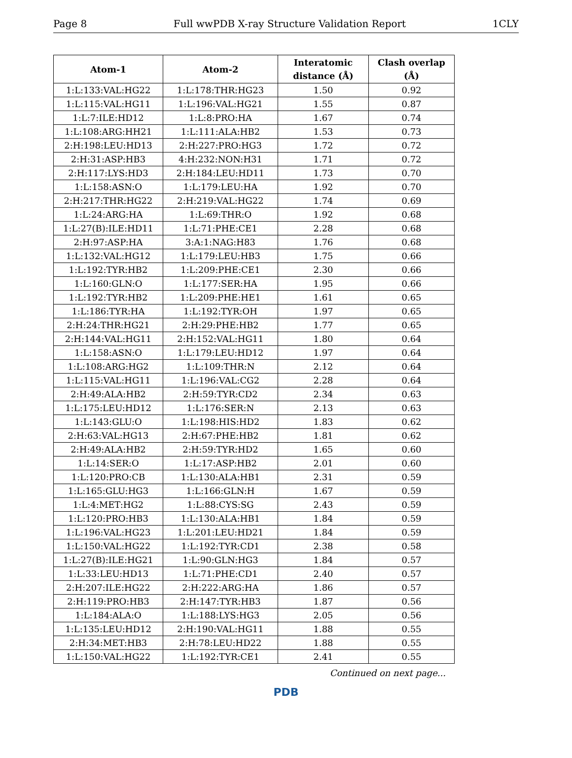Page 8 Full wwPDB X-ray Structure Validation Report 1CLY
| Atom-1 | Atom-2 | Interatomic distance (Å) | Clash overlap (Å) |
| --- | --- | --- | --- |
| 1:L:133:VAL:HG22 | 1:L:178:THR:HG23 | 1.50 | 0.92 |
| 1:L:115:VAL:HG11 | 1:L:196:VAL:HG21 | 1.55 | 0.87 |
| 1:L:7:ILE:HD12 | 1:L:8:PRO:HA | 1.67 | 0.74 |
| 1:L:108:ARG:HH21 | 1:L:111:ALA:HB2 | 1.53 | 0.73 |
| 2:H:198:LEU:HD13 | 2:H:227:PRO:HG3 | 1.72 | 0.72 |
| 2:H:31:ASP:HB3 | 4:H:232:NON:H31 | 1.71 | 0.72 |
| 2:H:117:LYS:HD3 | 2:H:184:LEU:HD11 | 1.73 | 0.70 |
| 1:L:158:ASN:O | 1:L:179:LEU:HA | 1.92 | 0.70 |
| 2:H:217:THR:HG22 | 2:H:219:VAL:HG22 | 1.74 | 0.69 |
| 1:L:24:ARG:HA | 1:L:69:THR:O | 1.92 | 0.68 |
| 1:L:27(B):ILE:HD11 | 1:L:71:PHE:CE1 | 2.28 | 0.68 |
| 2:H:97:ASP:HA | 3:A:1:NAG:H83 | 1.76 | 0.68 |
| 1:L:132:VAL:HG12 | 1:L:179:LEU:HB3 | 1.75 | 0.66 |
| 1:L:192:TYR:HB2 | 1:L:209:PHE:CE1 | 2.30 | 0.66 |
| 1:L:160:GLN:O | 1:L:177:SER:HA | 1.95 | 0.66 |
| 1:L:192:TYR:HB2 | 1:L:209:PHE:HE1 | 1.61 | 0.65 |
| 1:L:186:TYR:HA | 1:L:192:TYR:OH | 1.97 | 0.65 |
| 2:H:24:THR:HG21 | 2:H:29:PHE:HB2 | 1.77 | 0.65 |
| 2:H:144:VAL:HG11 | 2:H:152:VAL:HG11 | 1.80 | 0.64 |
| 1:L:158:ASN:O | 1:L:179:LEU:HD12 | 1.97 | 0.64 |
| 1:L:108:ARG:HG2 | 1:L:109:THR:N | 2.12 | 0.64 |
| 1:L:115:VAL:HG11 | 1:L:196:VAL:CG2 | 2.28 | 0.64 |
| 2:H:49:ALA:HB2 | 2:H:59:TYR:CD2 | 2.34 | 0.63 |
| 1:L:175:LEU:HD12 | 1:L:176:SER:N | 2.13 | 0.63 |
| 1:L:143:GLU:O | 1:L:198:HIS:HD2 | 1.83 | 0.62 |
| 2:H:63:VAL:HG13 | 2:H:67:PHE:HB2 | 1.81 | 0.62 |
| 2:H:49:ALA:HB2 | 2:H:59:TYR:HD2 | 1.65 | 0.60 |
| 1:L:14:SER:O | 1:L:17:ASP:HB2 | 2.01 | 0.60 |
| 1:L:120:PRO:CB | 1:L:130:ALA:HB1 | 2.31 | 0.59 |
| 1:L:165:GLU:HG3 | 1:L:166:GLN:H | 1.67 | 0.59 |
| 1:L:4:MET:HG2 | 1:L:88:CYS:SG | 2.43 | 0.59 |
| 1:L:120:PRO:HB3 | 1:L:130:ALA:HB1 | 1.84 | 0.59 |
| 1:L:196:VAL:HG23 | 1:L:201:LEU:HD21 | 1.84 | 0.59 |
| 1:L:150:VAL:HG22 | 1:L:192:TYR:CD1 | 2.38 | 0.58 |
| 1:L:27(B):ILE:HG21 | 1:L:90:GLN:HG3 | 1.84 | 0.57 |
| 1:L:33:LEU:HD13 | 1:L:71:PHE:CD1 | 2.40 | 0.57 |
| 2:H:207:ILE:HG22 | 2:H:222:ARG:HA | 1.86 | 0.57 |
| 2:H:119:PRO:HB3 | 2:H:147:TYR:HB3 | 1.87 | 0.56 |
| 1:L:184:ALA:O | 1:L:188:LYS:HG3 | 2.05 | 0.56 |
| 1:L:135:LEU:HD12 | 2:H:190:VAL:HG11 | 1.88 | 0.55 |
| 2:H:34:MET:HB3 | 2:H:78:LEU:HD22 | 1.88 | 0.55 |
| 1:L:150:VAL:HG22 | 1:L:192:TYR:CE1 | 2.41 | 0.55 |
Continued on next page...
PDB